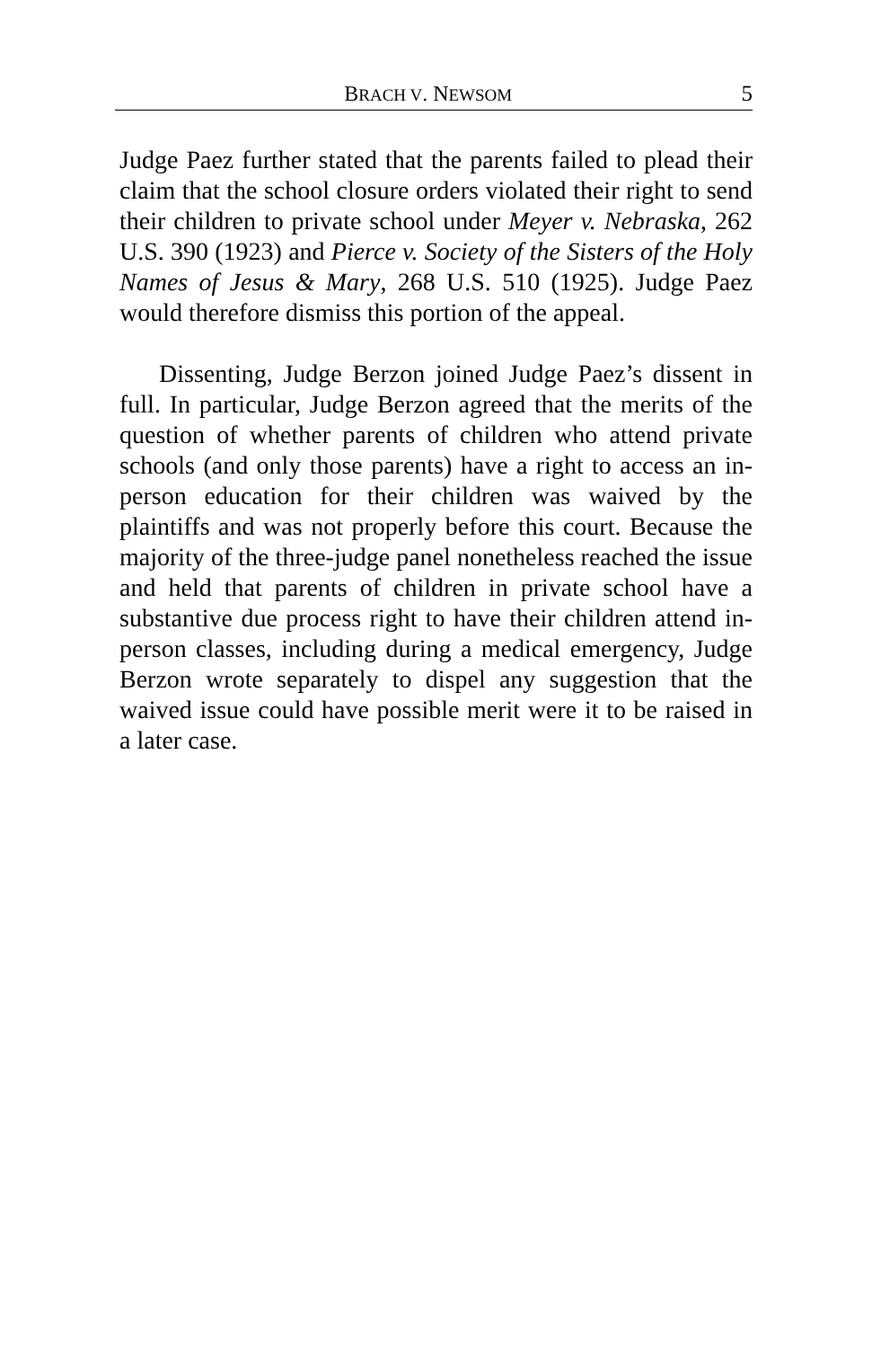BRACH V. NEWSOM 5
Judge Paez further stated that the parents failed to plead their claim that the school closure orders violated their right to send their children to private school under Meyer v. Nebraska, 262 U.S. 390 (1923) and Pierce v. Society of the Sisters of the Holy Names of Jesus & Mary, 268 U.S. 510 (1925). Judge Paez would therefore dismiss this portion of the appeal.
Dissenting, Judge Berzon joined Judge Paez’s dissent in full. In particular, Judge Berzon agreed that the merits of the question of whether parents of children who attend private schools (and only those parents) have a right to access an in-person education for their children was waived by the plaintiffs and was not properly before this court. Because the majority of the three-judge panel nonetheless reached the issue and held that parents of children in private school have a substantive due process right to have their children attend in-person classes, including during a medical emergency, Judge Berzon wrote separately to dispel any suggestion that the waived issue could have possible merit were it to be raised in a later case.